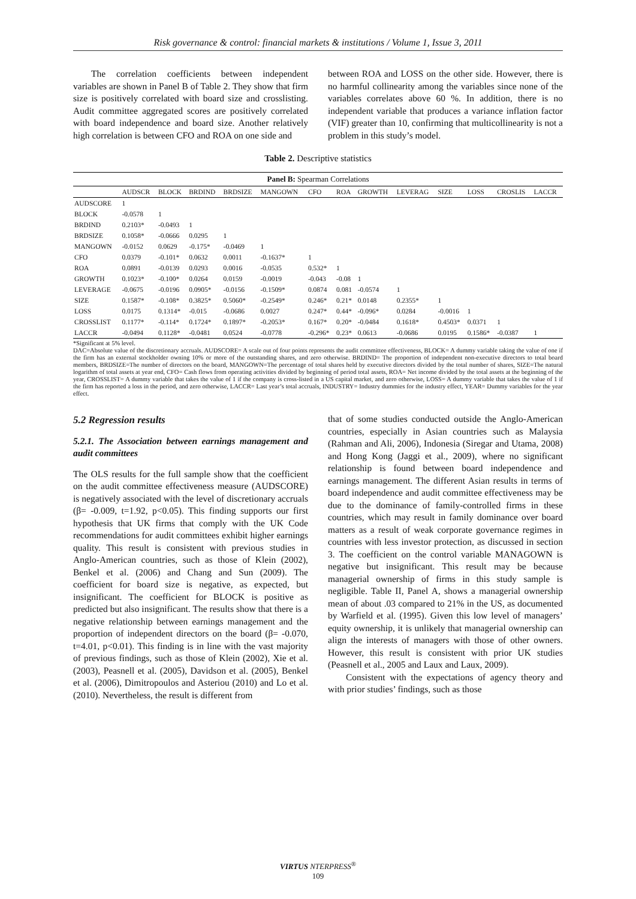Risk governance & control: financial markets & institutions / Volume 1, Issue 3, 2011
The correlation coefficients between independent variables are shown in Panel B of Table 2. They show that firm size is positively correlated with board size and crosslisting. Audit committee aggregated scores are positively correlated with board independence and board size. Another relatively high correlation is between CFO and ROA on one side and
between ROA and LOSS on the other side. However, there is no harmful collinearity among the variables since none of the variables correlates above 60 %. In addition, there is no independent variable that produces a variance inflation factor (VIF) greater than 10, confirming that multicollinearity is not a problem in this study’s model.
Table 2. Descriptive statistics
Panel B: Spearman Correlations
| | AUDSCR | BLOCK | BRDIND | BRDSIZE | MANGOWN | CFO | ROA | GROWTH | LEVERAG | SIZE | LOSS | CROSLIS | LACCR |
| --- | --- | --- | --- | --- | --- | --- | --- | --- | --- | --- | --- | --- | --- |
| AUDSCORE | 1 | | | | | | | | | | | | |
| BLOCK | -0.0578 | 1 | | | | | | | | | | | |
| BRDIND | 0.2103* | -0.0493 | 1 | | | | | | | | | | |
| BRDSIZE | 0.1058* | -0.0666 | 0.0295 | 1 | | | | | | | | | |
| MANGOWN | -0.0152 | 0.0629 | -0.175* | -0.0469 | 1 | | | | | | | | |
| CFO | 0.0379 | -0.101* | 0.0632 | 0.0011 | -0.1637* | 1 | | | | | | | |
| ROA | 0.0891 | -0.0139 | 0.0293 | 0.0016 | -0.0535 | 0.532* | 1 | | | | | | |
| GROWTH | 0.1023* | -0.100* | 0.0264 | 0.0159 | -0.0019 | -0.043 | -0.08 | 1 | | | | | |
| LEVERAGE | -0.0675 | -0.0196 | 0.0905* | -0.0156 | -0.1509* | 0.0874 | 0.081 | -0.0574 | 1 | | | | |
| SIZE | 0.1587* | -0.108* | 0.3825* | 0.5060* | -0.2549* | 0.246* | 0.21* | 0.0148 | 0.2355* | 1 | | | |
| LOSS | 0.0175 | 0.1314* | -0.015 | -0.0686 | 0.0027 | 0.247* | 0.44* | -0.096* | 0.0284 | -0.0016 | 1 | | |
| CROSSLIST | 0.1177* | -0.114* | 0.1724* | 0.1897* | -0.2053* | 0.167* | 0.20* | -0.0484 | 0.1618* | 0.4503* | 0.0371 | 1 | |
| LACCR | -0.0494 | 0.1128* | -0.0481 | 0.0524 | -0.0778 | -0.296* | 0.23* | 0.0613 | -0.0686 | 0.0195 | 0.1586* | -0.0387 | 1 |
*Significant at 5% level.
DAC=Absolute value of the discretionary accruals. AUDSCORE= A scale out of four points represents the audit committee effectiveness, BLOCK= A dummy variable taking the value of one if the firm has an external stockholder owning 10% or more of the outstanding shares, and zero otherwise. BRDIND= The proportion of independent non-executive directors to total board members, BRDSIZE=The number of directors on the board, MANGOWN=The percentage of total shares held by executive directors divided by the total number of shares, SIZE=The natural logarithm of total assets at year end, CFO= Cash flows from operating activities divided by beginning of period total assets, ROA= Net income divided by the total assets at the beginning of the year, CROSSLIST= A dummy variable that takes the value of 1 if the company is cross-listed in a US capital market, and zero otherwise, LOSS= A dummy variable that takes the value of 1 if the firm has reported a loss in the period, and zero otherwise, LACCR= Last year’s total accruals, INDUSTRY= Industry dummies for the industry effect, YEAR= Dummy variables for the year effect.
5.2 Regression results
5.2.1. The Association between earnings management and audit committees
The OLS results for the full sample show that the coefficient on the audit committee effectiveness measure (AUDSCORE) is negatively associated with the level of discretionary accruals (β= -0.009, t=1.92, p<0.05). This finding supports our first hypothesis that UK firms that comply with the UK Code recommendations for audit committees exhibit higher earnings quality. This result is consistent with previous studies in Anglo-American countries, such as those of Klein (2002), Benkel et al. (2006) and Chang and Sun (2009). The coefficient for board size is negative, as expected, but insignificant. The coefficient for BLOCK is positive as predicted but also insignificant. The results show that there is a negative relationship between earnings management and the proportion of independent directors on the board (β= -0.070, t=4.01, p<0.01). This finding is in line with the vast majority of previous findings, such as those of Klein (2002), Xie et al. (2003), Peasnell et al. (2005), Davidson et al. (2005), Benkel et al. (2006), Dimitropoulos and Asteriou (2010) and Lo et al. (2010). Nevertheless, the result is different from
that of some studies conducted outside the Anglo-American countries, especially in Asian countries such as Malaysia (Rahman and Ali, 2006), Indonesia (Siregar and Utama, 2008) and Hong Kong (Jaggi et al., 2009), where no significant relationship is found between board independence and earnings management. The different Asian results in terms of board independence and audit committee effectiveness may be due to the dominance of family-controlled firms in these countries, which may result in family dominance over board matters as a result of weak corporate governance regimes in countries with less investor protection, as discussed in section 3. The coefficient on the control variable MANAGOWN is negative but insignificant. This result may be because managerial ownership of firms in this study sample is negligible. Table II, Panel A, shows a managerial ownership mean of about .03 compared to 21% in the US, as documented by Warfield et al. (1995). Given this low level of managers’ equity ownership, it is unlikely that managerial ownership can align the interests of managers with those of other owners. However, this result is consistent with prior UK studies (Peasnell et al., 2005 and Laux and Laux, 2009).
Consistent with the expectations of agency theory and with prior studies’ findings, such as those
VIRTUS NTERPRESS<sup>®</sup>
109